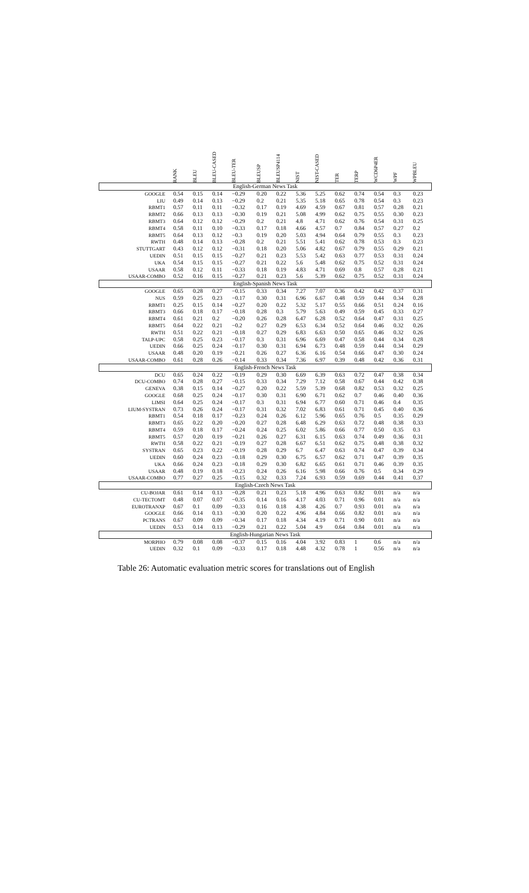| | RANK | BLEU | BLEU-CASED | BLEU-TER | BLEUSP | BLEUSP4114 | NIST | NIST-CASED | TER | TERP | WCD6P4ER | WPF | WPBLEU |
| --- | --- | --- | --- | --- | --- | --- | --- | --- | --- | --- | --- | --- | --- |
| English-German News Task | | | | | | | | | | | | | |
| GOOGLE | 0.54 | 0.15 | 0.14 | −0.29 | 0.20 | 0.22 | 5.36 | 5.25 | 0.62 | 0.74 | 0.54 | 0.3 | 0.23 |
| LIU | 0.49 | 0.14 | 0.13 | −0.29 | 0.2 | 0.21 | 5.35 | 5.18 | 0.65 | 0.78 | 0.54 | 0.3 | 0.23 |
| RBMT1 | 0.57 | 0.11 | 0.11 | −0.32 | 0.17 | 0.19 | 4.69 | 4.59 | 0.67 | 0.81 | 0.57 | 0.28 | 0.21 |
| RBMT2 | 0.66 | 0.13 | 0.13 | −0.30 | 0.19 | 0.21 | 5.08 | 4.99 | 0.62 | 0.75 | 0.55 | 0.30 | 0.23 |
| RBMT3 | 0.64 | 0.12 | 0.12 | −0.29 | 0.2 | 0.21 | 4.8 | 4.71 | 0.62 | 0.76 | 0.54 | 0.31 | 0.25 |
| RBMT4 | 0.58 | 0.11 | 0.10 | −0.33 | 0.17 | 0.18 | 4.66 | 4.57 | 0.7 | 0.84 | 0.57 | 0.27 | 0.2 |
| RBMT5 | 0.64 | 0.13 | 0.12 | −0.3 | 0.19 | 0.20 | 5.03 | 4.94 | 0.64 | 0.79 | 0.55 | 0.3 | 0.23 |
| RWTH | 0.48 | 0.14 | 0.13 | −0.28 | 0.2 | 0.21 | 5.51 | 5.41 | 0.62 | 0.78 | 0.53 | 0.3 | 0.23 |
| STUTTGART | 0.43 | 0.12 | 0.12 | −0.31 | 0.18 | 0.20 | 5.06 | 4.82 | 0.67 | 0.79 | 0.55 | 0.29 | 0.21 |
| UEDIN | 0.51 | 0.15 | 0.15 | −0.27 | 0.21 | 0.23 | 5.53 | 5.42 | 0.63 | 0.77 | 0.53 | 0.31 | 0.24 |
| UKA | 0.54 | 0.15 | 0.15 | −0.27 | 0.21 | 0.22 | 5.6 | 5.48 | 0.62 | 0.75 | 0.52 | 0.31 | 0.24 |
| USAAR | 0.58 | 0.12 | 0.11 | −0.33 | 0.18 | 0.19 | 4.83 | 4.71 | 0.69 | 0.8 | 0.57 | 0.28 | 0.21 |
| USAAR-COMBO | 0.52 | 0.16 | 0.15 | −0.27 | 0.21 | 0.23 | 5.6 | 5.39 | 0.62 | 0.75 | 0.52 | 0.31 | 0.24 |
| English-Spanish News Task | | | | | | | | | | | | | |
| GOOGLE | 0.65 | 0.28 | 0.27 | −0.15 | 0.33 | 0.34 | 7.27 | 7.07 | 0.36 | 0.42 | 0.42 | 0.37 | 0.31 |
| NUS | 0.59 | 0.25 | 0.23 | −0.17 | 0.30 | 0.31 | 6.96 | 6.67 | 0.48 | 0.59 | 0.44 | 0.34 | 0.28 |
| RBMT1 | 0.25 | 0.15 | 0.14 | −0.27 | 0.20 | 0.22 | 5.32 | 5.17 | 0.55 | 0.66 | 0.51 | 0.24 | 0.16 |
| RBMT3 | 0.66 | 0.18 | 0.17 | −0.18 | 0.28 | 0.3 | 5.79 | 5.63 | 0.49 | 0.59 | 0.45 | 0.33 | 0.27 |
| RBMT4 | 0.61 | 0.21 | 0.2 | −0.20 | 0.26 | 0.28 | 6.47 | 6.28 | 0.52 | 0.64 | 0.47 | 0.31 | 0.25 |
| RBMT5 | 0.64 | 0.22 | 0.21 | −0.2 | 0.27 | 0.29 | 6.53 | 6.34 | 0.52 | 0.64 | 0.46 | 0.32 | 0.26 |
| RWTH | 0.51 | 0.22 | 0.21 | −0.18 | 0.27 | 0.29 | 6.83 | 6.63 | 0.50 | 0.65 | 0.46 | 0.32 | 0.26 |
| TALP-UPC | 0.58 | 0.25 | 0.23 | −0.17 | 0.3 | 0.31 | 6.96 | 6.69 | 0.47 | 0.58 | 0.44 | 0.34 | 0.28 |
| UEDIN | 0.66 | 0.25 | 0.24 | −0.17 | 0.30 | 0.31 | 6.94 | 6.73 | 0.48 | 0.59 | 0.44 | 0.34 | 0.29 |
| USAAR | 0.48 | 0.20 | 0.19 | −0.21 | 0.26 | 0.27 | 6.36 | 6.16 | 0.54 | 0.66 | 0.47 | 0.30 | 0.24 |
| USAAR-COMBO | 0.61 | 0.28 | 0.26 | −0.14 | 0.33 | 0.34 | 7.36 | 6.97 | 0.39 | 0.48 | 0.42 | 0.36 | 0.31 |
| English-French News Task | | | | | | | | | | | | | |
| DCU | 0.65 | 0.24 | 0.22 | −0.19 | 0.29 | 0.30 | 6.69 | 6.39 | 0.63 | 0.72 | 0.47 | 0.38 | 0.34 |
| DCU-COMBO | 0.74 | 0.28 | 0.27 | −0.15 | 0.33 | 0.34 | 7.29 | 7.12 | 0.58 | 0.67 | 0.44 | 0.42 | 0.38 |
| GENEVA | 0.38 | 0.15 | 0.14 | −0.27 | 0.20 | 0.22 | 5.59 | 5.39 | 0.68 | 0.82 | 0.53 | 0.32 | 0.25 |
| GOOGLE | 0.68 | 0.25 | 0.24 | −0.17 | 0.30 | 0.31 | 6.90 | 6.71 | 0.62 | 0.7 | 0.46 | 0.40 | 0.36 |
| LIMSI | 0.64 | 0.25 | 0.24 | −0.17 | 0.3 | 0.31 | 6.94 | 6.77 | 0.60 | 0.71 | 0.46 | 0.4 | 0.35 |
| LIUM-SYSTRAN | 0.73 | 0.26 | 0.24 | −0.17 | 0.31 | 0.32 | 7.02 | 6.83 | 0.61 | 0.71 | 0.45 | 0.40 | 0.36 |
| RBMT1 | 0.54 | 0.18 | 0.17 | −0.23 | 0.24 | 0.26 | 6.12 | 5.96 | 0.65 | 0.76 | 0.5 | 0.35 | 0.29 |
| RBMT3 | 0.65 | 0.22 | 0.20 | −0.20 | 0.27 | 0.28 | 6.48 | 6.29 | 0.63 | 0.72 | 0.48 | 0.38 | 0.33 |
| RBMT4 | 0.59 | 0.18 | 0.17 | −0.24 | 0.24 | 0.25 | 6.02 | 5.86 | 0.66 | 0.77 | 0.50 | 0.35 | 0.3 |
| RBMT5 | 0.57 | 0.20 | 0.19 | −0.21 | 0.26 | 0.27 | 6.31 | 6.15 | 0.63 | 0.74 | 0.49 | 0.36 | 0.31 |
| RWTH | 0.58 | 0.22 | 0.21 | −0.19 | 0.27 | 0.28 | 6.67 | 6.51 | 0.62 | 0.75 | 0.48 | 0.38 | 0.32 |
| SYSTRAN | 0.65 | 0.23 | 0.22 | −0.19 | 0.28 | 0.29 | 6.7 | 6.47 | 0.63 | 0.74 | 0.47 | 0.39 | 0.34 |
| UEDIN | 0.60 | 0.24 | 0.23 | −0.18 | 0.29 | 0.30 | 6.75 | 6.57 | 0.62 | 0.71 | 0.47 | 0.39 | 0.35 |
| UKA | 0.66 | 0.24 | 0.23 | −0.18 | 0.29 | 0.30 | 6.82 | 6.65 | 0.61 | 0.71 | 0.46 | 0.39 | 0.35 |
| USAAR | 0.48 | 0.19 | 0.18 | −0.23 | 0.24 | 0.26 | 6.16 | 5.98 | 0.66 | 0.76 | 0.5 | 0.34 | 0.29 |
| USAAR-COMBO | 0.77 | 0.27 | 0.25 | −0.15 | 0.32 | 0.33 | 7.24 | 6.93 | 0.59 | 0.69 | 0.44 | 0.41 | 0.37 |
| English-Czech News Task | | | | | | | | | | | | | |
| CU-BOJAR | 0.61 | 0.14 | 0.13 | −0.28 | 0.21 | 0.23 | 5.18 | 4.96 | 0.63 | 0.82 | 0.01 | n/a | n/a |
| CU-TECTOMT | 0.48 | 0.07 | 0.07 | −0.35 | 0.14 | 0.16 | 4.17 | 4.03 | 0.71 | 0.96 | 0.01 | n/a | n/a |
| EUROTRANXP | 0.67 | 0.1 | 0.09 | −0.33 | 0.16 | 0.18 | 4.38 | 4.26 | 0.7 | 0.93 | 0.01 | n/a | n/a |
| GOOGLE | 0.66 | 0.14 | 0.13 | −0.30 | 0.20 | 0.22 | 4.96 | 4.84 | 0.66 | 0.82 | 0.01 | n/a | n/a |
| PCTRANS | 0.67 | 0.09 | 0.09 | −0.34 | 0.17 | 0.18 | 4.34 | 4.19 | 0.71 | 0.90 | 0.01 | n/a | n/a |
| UEDIN | 0.53 | 0.14 | 0.13 | −0.29 | 0.21 | 0.22 | 5.04 | 4.9 | 0.64 | 0.84 | 0.01 | n/a | n/a |
| English-Hungarian News Task | | | | | | | | | | | | | |
| MORPHO | 0.79 | 0.08 | 0.08 | −0.37 | 0.15 | 0.16 | 4.04 | 3.92 | 0.83 | 1 | 0.6 | n/a | n/a |
| UEDIN | 0.32 | 0.1 | 0.09 | −0.33 | 0.17 | 0.18 | 4.48 | 4.32 | 0.78 | 1 | 0.56 | n/a | n/a |
Table 26: Automatic evaluation metric scores for translations out of English